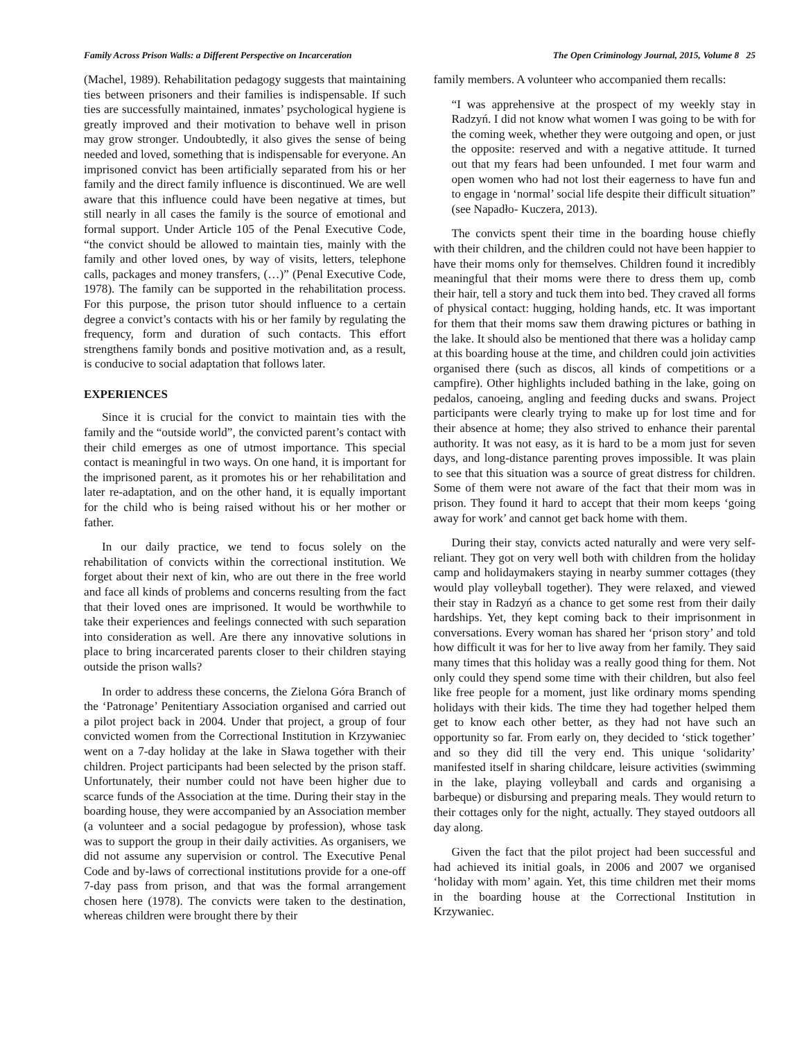Family Across Prison Walls: a Different Perspective on Incarceration The Open Criminology Journal, 2015, Volume 8 25
(Machel, 1989). Rehabilitation pedagogy suggests that maintaining ties between prisoners and their families is indispensable. If such ties are successfully maintained, inmates’ psychological hygiene is greatly improved and their motivation to behave well in prison may grow stronger. Undoubtedly, it also gives the sense of being needed and loved, something that is indispensable for everyone. An imprisoned convict has been artificially separated from his or her family and the direct family influence is discontinued. We are well aware that this influence could have been negative at times, but still nearly in all cases the family is the source of emotional and formal support. Under Article 105 of the Penal Executive Code, “the convict should be allowed to maintain ties, mainly with the family and other loved ones, by way of visits, letters, telephone calls, packages and money transfers, (…)” (Penal Executive Code, 1978). The family can be supported in the rehabilitation process. For this purpose, the prison tutor should influence to a certain degree a convict’s contacts with his or her family by regulating the frequency, form and duration of such contacts. This effort strengthens family bonds and positive motivation and, as a result, is conducive to social adaptation that follows later.
EXPERIENCES
Since it is crucial for the convict to maintain ties with the family and the “outside world”, the convicted parent’s contact with their child emerges as one of utmost importance. This special contact is meaningful in two ways. On one hand, it is important for the imprisoned parent, as it promotes his or her rehabilitation and later re-adaptation, and on the other hand, it is equally important for the child who is being raised without his or her mother or father.
In our daily practice, we tend to focus solely on the rehabilitation of convicts within the correctional institution. We forget about their next of kin, who are out there in the free world and face all kinds of problems and concerns resulting from the fact that their loved ones are imprisoned. It would be worthwhile to take their experiences and feelings connected with such separation into consideration as well. Are there any innovative solutions in place to bring incarcerated parents closer to their children staying outside the prison walls?
In order to address these concerns, the Zielona Góra Branch of the ‘Patronage’ Penitentiary Association organised and carried out a pilot project back in 2004. Under that project, a group of four convicted women from the Correctional Institution in Krzywaniec went on a 7-day holiday at the lake in Sława together with their children. Project participants had been selected by the prison staff. Unfortunately, their number could not have been higher due to scarce funds of the Association at the time. During their stay in the boarding house, they were accompanied by an Association member (a volunteer and a social pedagogue by profession), whose task was to support the group in their daily activities. As organisers, we did not assume any supervision or control. The Executive Penal Code and by-laws of correctional institutions provide for a one-off 7-day pass from prison, and that was the formal arrangement chosen here (1978). The convicts were taken to the destination, whereas children were brought there by their
family members. A volunteer who accompanied them recalls:
“I was apprehensive at the prospect of my weekly stay in Radzyń. I did not know what women I was going to be with for the coming week, whether they were outgoing and open, or just the opposite: reserved and with a negative attitude. It turned out that my fears had been unfounded. I met four warm and open women who had not lost their eagerness to have fun and to engage in ‘normal’ social life despite their difficult situation” (see Napadło- Kuczera, 2013).
The convicts spent their time in the boarding house chiefly with their children, and the children could not have been happier to have their moms only for themselves. Children found it incredibly meaningful that their moms were there to dress them up, comb their hair, tell a story and tuck them into bed. They craved all forms of physical contact: hugging, holding hands, etc. It was important for them that their moms saw them drawing pictures or bathing in the lake. It should also be mentioned that there was a holiday camp at this boarding house at the time, and children could join activities organised there (such as discos, all kinds of competitions or a campfire). Other highlights included bathing in the lake, going on pedalos, canoeing, angling and feeding ducks and swans. Project participants were clearly trying to make up for lost time and for their absence at home; they also strived to enhance their parental authority. It was not easy, as it is hard to be a mom just for seven days, and long-distance parenting proves impossible. It was plain to see that this situation was a source of great distress for children. Some of them were not aware of the fact that their mom was in prison. They found it hard to accept that their mom keeps ‘going away for work’ and cannot get back home with them.
During their stay, convicts acted naturally and were very self-reliant. They got on very well both with children from the holiday camp and holidaymakers staying in nearby summer cottages (they would play volleyball together). They were relaxed, and viewed their stay in Radzyń as a chance to get some rest from their daily hardships. Yet, they kept coming back to their imprisonment in conversations. Every woman has shared her ‘prison story’ and told how difficult it was for her to live away from her family. They said many times that this holiday was a really good thing for them. Not only could they spend some time with their children, but also feel like free people for a moment, just like ordinary moms spending holidays with their kids. The time they had together helped them get to know each other better, as they had not have such an opportunity so far. From early on, they decided to ‘stick together’ and so they did till the very end. This unique ‘solidarity’ manifested itself in sharing childcare, leisure activities (swimming in the lake, playing volleyball and cards and organising a barbeque) or disbursing and preparing meals. They would return to their cottages only for the night, actually. They stayed outdoors all day along.
Given the fact that the pilot project had been successful and had achieved its initial goals, in 2006 and 2007 we organised ‘holiday with mom’ again. Yet, this time children met their moms in the boarding house at the Correctional Institution in Krzywaniec.